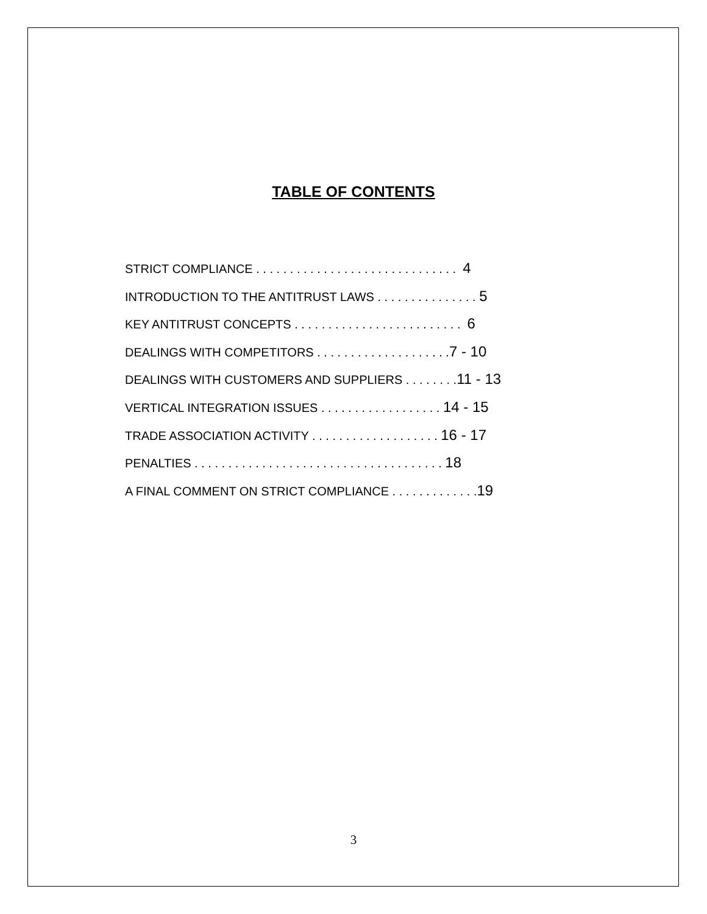TABLE OF CONTENTS
STRICT COMPLIANCE . . . . . . . . . . . . . . . . . . . . . . . . . . . . . . 4
INTRODUCTION TO THE ANTITRUST LAWS . . . . . . . . . . . . . . . 5
KEY ANTITRUST CONCEPTS . . . . . . . . . . . . . . . . . . . . . . . . . 6
DEALINGS WITH COMPETITORS . . . . . . . . . . . . . . . . . . . .7 - 10
DEALINGS WITH CUSTOMERS AND SUPPLIERS . . . . . . . .11 - 13
VERTICAL INTEGRATION ISSUES . . . . . . . . . . . . . . . . . . 14 - 15
TRADE ASSOCIATION ACTIVITY . . . . . . . . . . . . . . . . . . . 16 - 17
PENALTIES . . . . . . . . . . . . . . . . . . . . . . . . . . . . . . . . . . . . . 18
A FINAL COMMENT ON STRICT COMPLIANCE . . . . . . . . . . . . .19
3